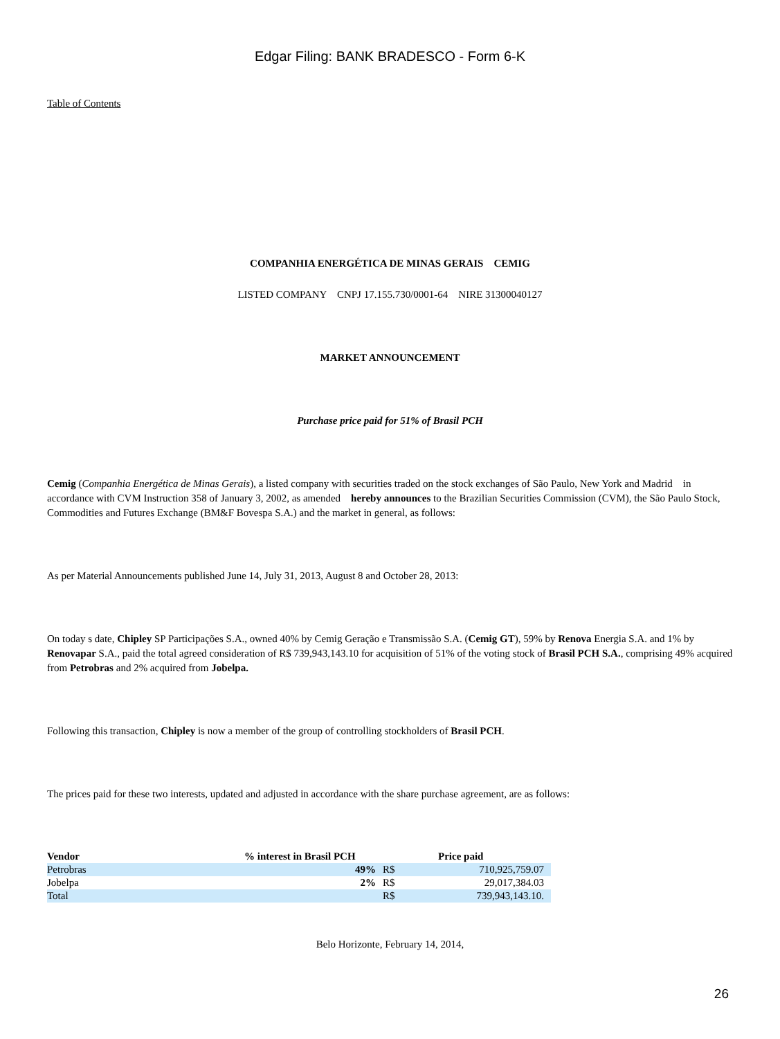Edgar Filing: BANK BRADESCO - Form 6-K
Table of Contents
COMPANHIA ENERGÉTICA DE MINAS GERAIS CEMIG
LISTED COMPANY CNPJ 17.155.730/0001-64 NIRE 31300040127
MARKET ANNOUNCEMENT
Purchase price paid for 51% of Brasil PCH
Cemig (Companhia Energética de Minas Gerais), a listed company with securities traded on the stock exchanges of São Paulo, New York and Madrid in accordance with CVM Instruction 358 of January 3, 2002, as amended hereby announces to the Brazilian Securities Commission (CVM), the São Paulo Stock, Commodities and Futures Exchange (BM&F Bovespa S.A.) and the market in general, as follows:
As per Material Announcements published June 14, July 31, 2013, August 8 and October 28, 2013:
On today s date, Chipley SP Participações S.A., owned 40% by Cemig Geração e Transmissão S.A. (Cemig GT), 59% by Renova Energia S.A. and 1% by Renovapar S.A., paid the total agreed consideration of R$ 739,943,143.10 for acquisition of 51% of the voting stock of Brasil PCH S.A., comprising 49% acquired from Petrobras and 2% acquired from Jobelpa.
Following this transaction, Chipley is now a member of the group of controlling stockholders of Brasil PCH.
The prices paid for these two interests, updated and adjusted in accordance with the share purchase agreement, are as follows:
| Vendor | % interest in Brasil PCH | | Price paid |
| --- | --- | --- | --- |
| Petrobras | 49% | R$ | 710,925,759.07 |
| Jobelpa | 2% | R$ | 29,017,384.03 |
| Total | | R$ | 739,943,143.10. |
Belo Horizonte, February 14, 2014,
26